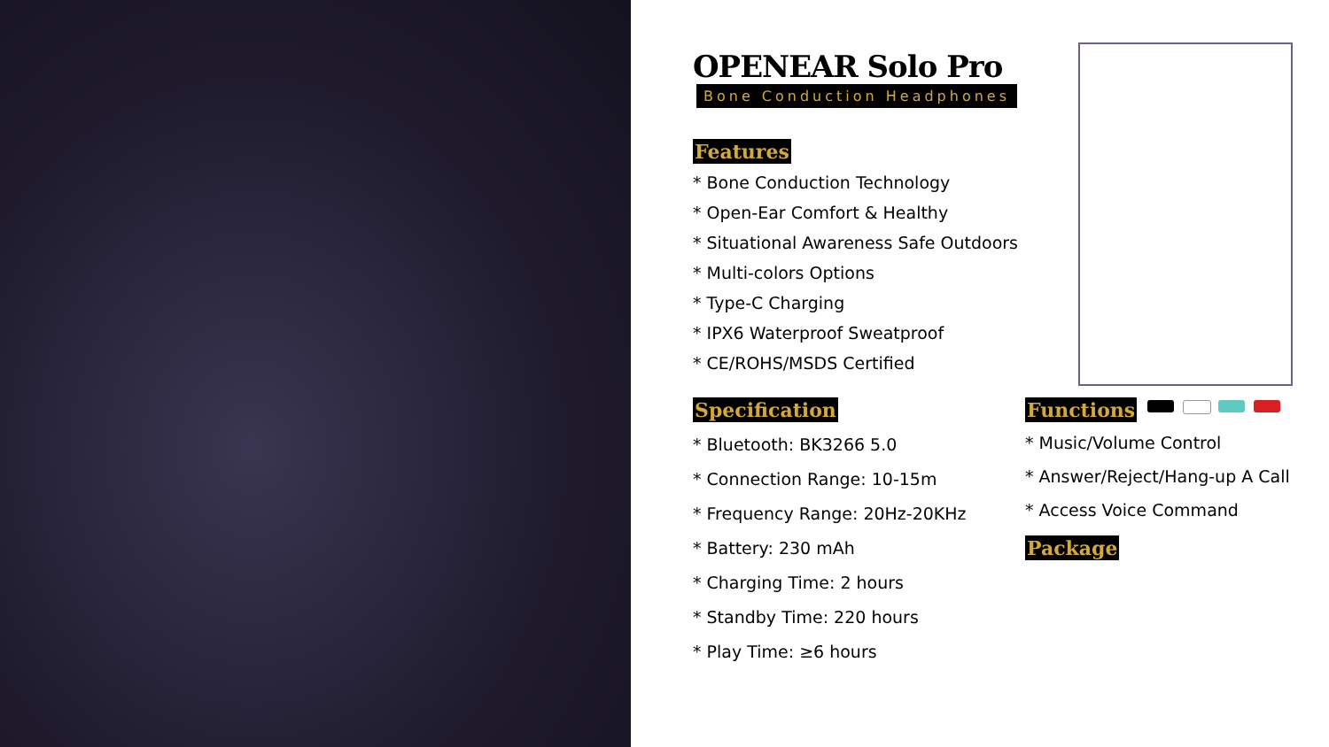OPENEAR Solo Pro
Bone Conduction Headphones
Features
* Bone Conduction Technology
* Open-Ear Comfort & Healthy
* Situational Awareness Safe Outdoors
* Multi-colors Options
* Type-C Charging
* IPX6 Waterproof Sweatproof
* CE/ROHS/MSDS Certified
Specification
* Bluetooth: BK3266 5.0
* Connection Range: 10-15m
* Frequency Range: 20Hz-20KHz
* Battery: 230 mAh
* Charging Time: 2 hours
* Standby Time: 220 hours
* Play Time: ≥6 hours
Functions
* Music/Volume Control
* Answer/Reject/Hang-up A Call
* Access Voice Command
Package